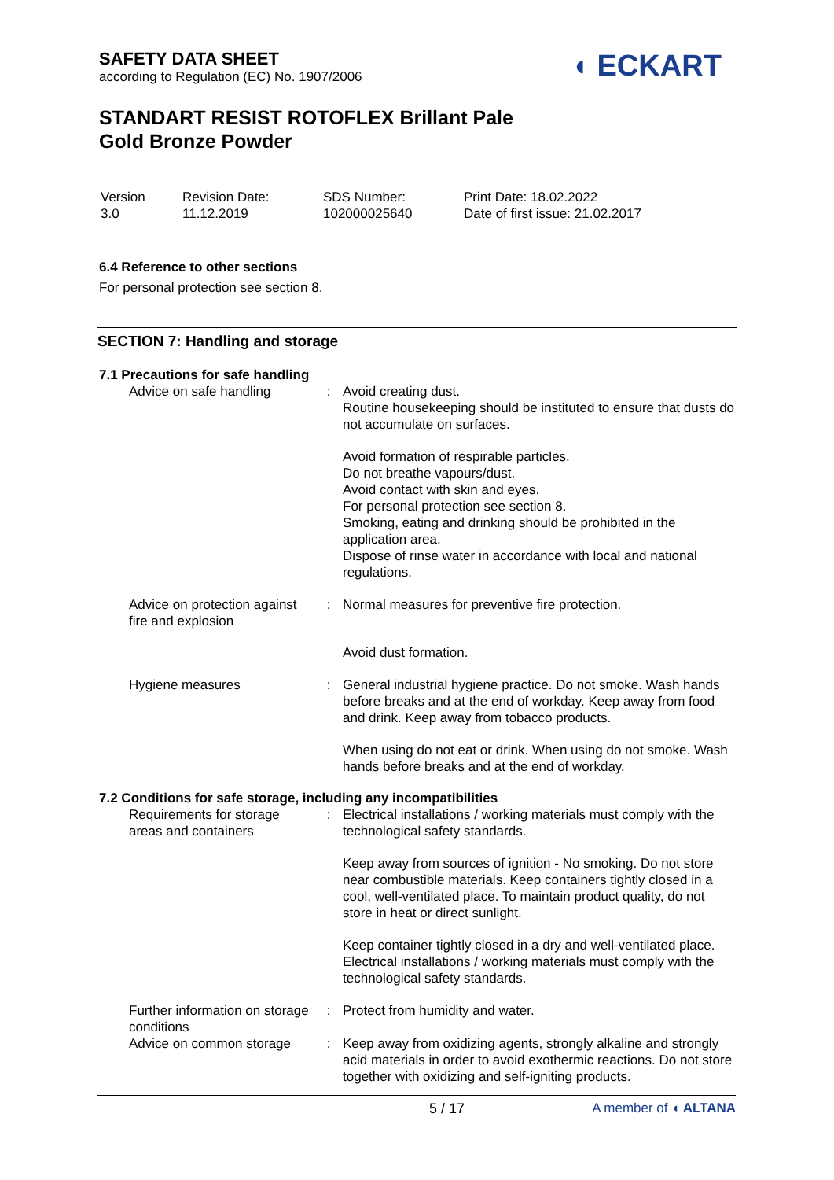SAFETY DATA SHEET
according to Regulation (EC) No. 1907/2006
◖ ECKART
STANDART RESIST ROTOFLEX Brillant Pale
Gold Bronze Powder
| Version 3.0 | Revision Date: 11.12.2019 | SDS Number: 102000025640 | Print Date: 18.02.2022 Date of first issue: 21.02.2017 |
6.4 Reference to other sections
For personal protection see section 8.
SECTION 7: Handling and storage
7.1 Precautions for safe handling
| Advice on safe handling | : | Avoid creating dust. Routine housekeeping should be instituted to ensure that dusts do not accumulate on surfaces. Avoid formation of respirable particles. Do not breathe vapours/dust. Avoid contact with skin and eyes. For personal protection see section 8. Smoking, eating and drinking should be prohibited in the application area. Dispose of rinse water in accordance with local and national regulations. |
| Advice on protection against fire and explosion | : | Normal measures for preventive fire protection. Avoid dust formation. |
| Hygiene measures | : | General industrial hygiene practice. Do not smoke. Wash hands before breaks and at the end of workday. Keep away from food and drink. Keep away from tobacco products. When using do not eat or drink. When using do not smoke. Wash hands before breaks and at the end of workday. |
7.2 Conditions for safe storage, including any incompatibilities
| Requirements for storage areas and containers | : | Electrical installations / working materials must comply with the technological safety standards. Keep away from sources of ignition - No smoking. Do not store near combustible materials. Keep containers tightly closed in a cool, well-ventilated place. To maintain product quality, do not store in heat or direct sunlight. Keep container tightly closed in a dry and well-ventilated place. Electrical installations / working materials must comply with the technological safety standards. |
| Further information on storage conditions | : | Protect from humidity and water. |
| Advice on common storage | : | Keep away from oxidizing agents, strongly alkaline and strongly acid materials in order to avoid exothermic reactions. Do not store together with oxidizing and self-igniting products. |
5 / 17 A member of ◖ ALTANA